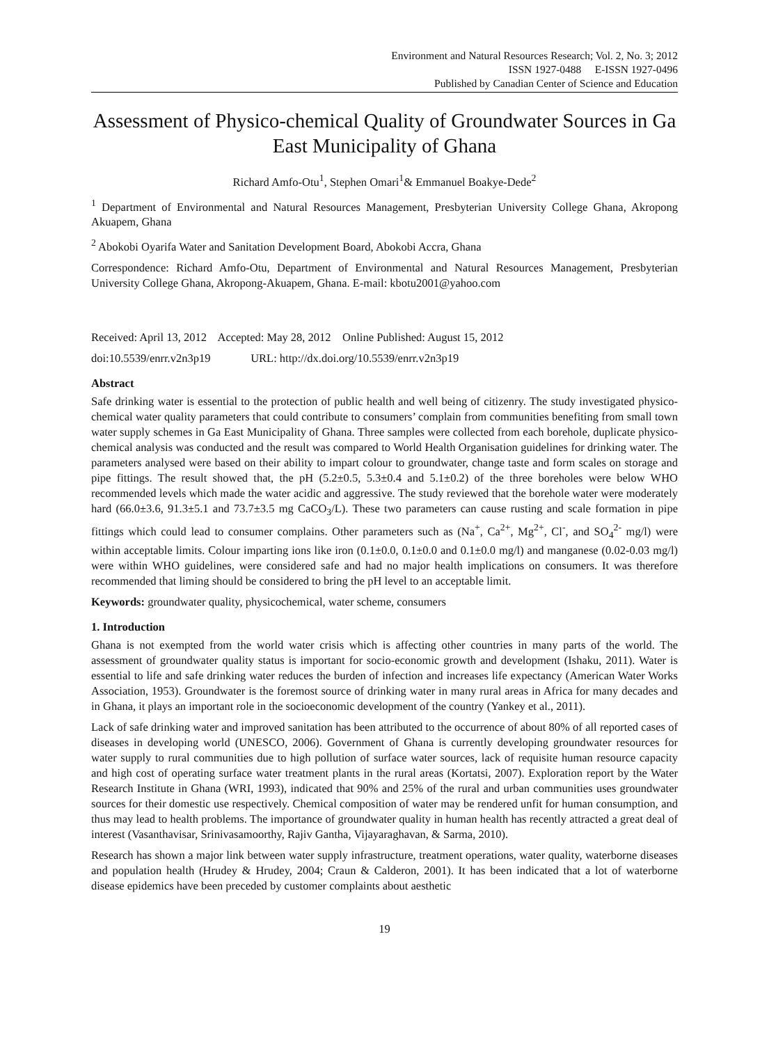Environment and Natural Resources Research; Vol. 2, No. 3; 2012
ISSN 1927-0488 E-ISSN 1927-0496
Published by Canadian Center of Science and Education
Assessment of Physico-chemical Quality of Groundwater Sources in Ga East Municipality of Ghana
Richard Amfo-Otu<sup>1</sup>, Stephen Omari<sup>1</sup>& Emmanuel Boakye-Dede<sup>2</sup>
<sup>1</sup> Department of Environmental and Natural Resources Management, Presbyterian University College Ghana, Akropong Akuapem, Ghana
<sup>2</sup> Abokobi Oyarifa Water and Sanitation Development Board, Abokobi Accra, Ghana
Correspondence: Richard Amfo-Otu, Department of Environmental and Natural Resources Management, Presbyterian University College Ghana, Akropong-Akuapem, Ghana. E-mail: kbotu2001@yahoo.com
Received: April 13, 2012 Accepted: May 28, 2012 Online Published: August 15, 2012
doi:10.5539/enrr.v2n3p19 URL: http://dx.doi.org/10.5539/enrr.v2n3p19
Abstract
Safe drinking water is essential to the protection of public health and well being of citizenry. The study investigated physico-chemical water quality parameters that could contribute to consumers’ complain from communities benefiting from small town water supply schemes in Ga East Municipality of Ghana. Three samples were collected from each borehole, duplicate physico-chemical analysis was conducted and the result was compared to World Health Organisation guidelines for drinking water. The parameters analysed were based on their ability to impart colour to groundwater, change taste and form scales on storage and pipe fittings. The result showed that, the pH (5.2±0.5, 5.3±0.4 and 5.1±0.2) of the three boreholes were below WHO recommended levels which made the water acidic and aggressive. The study reviewed that the borehole water were moderately hard (66.0±3.6, 91.3±5.1 and 73.7±3.5 mg CaCO<sub>3</sub>/L). These two parameters can cause rusting and scale formation in pipe fittings which could lead to consumer complains. Other parameters such as (Na<sup>+</sup>, Ca<sup>2+</sup>, Mg<sup>2+</sup>, Cl<sup>-</sup>, and SO<sub>4</sub><sup>2-</sup> mg/l) were within acceptable limits. Colour imparting ions like iron (0.1±0.0, 0.1±0.0 and 0.1±0.0 mg/l) and manganese (0.02-0.03 mg/l) were within WHO guidelines, were considered safe and had no major health implications on consumers. It was therefore recommended that liming should be considered to bring the pH level to an acceptable limit.
Keywords: groundwater quality, physicochemical, water scheme, consumers
1. Introduction
Ghana is not exempted from the world water crisis which is affecting other countries in many parts of the world. The assessment of groundwater quality status is important for socio-economic growth and development (Ishaku, 2011). Water is essential to life and safe drinking water reduces the burden of infection and increases life expectancy (American Water Works Association, 1953). Groundwater is the foremost source of drinking water in many rural areas in Africa for many decades and in Ghana, it plays an important role in the socioeconomic development of the country (Yankey et al., 2011).
Lack of safe drinking water and improved sanitation has been attributed to the occurrence of about 80% of all reported cases of diseases in developing world (UNESCO, 2006). Government of Ghana is currently developing groundwater resources for water supply to rural communities due to high pollution of surface water sources, lack of requisite human resource capacity and high cost of operating surface water treatment plants in the rural areas (Kortatsi, 2007). Exploration report by the Water Research Institute in Ghana (WRI, 1993), indicated that 90% and 25% of the rural and urban communities uses groundwater sources for their domestic use respectively. Chemical composition of water may be rendered unfit for human consumption, and thus may lead to health problems. The importance of groundwater quality in human health has recently attracted a great deal of interest (Vasanthavisar, Srinivasamoorthy, Rajiv Gantha, Vijayaraghavan, & Sarma, 2010).
Research has shown a major link between water supply infrastructure, treatment operations, water quality, waterborne diseases and population health (Hrudey & Hrudey, 2004; Craun & Calderon, 2001). It has been indicated that a lot of waterborne disease epidemics have been preceded by customer complaints about aesthetic
19